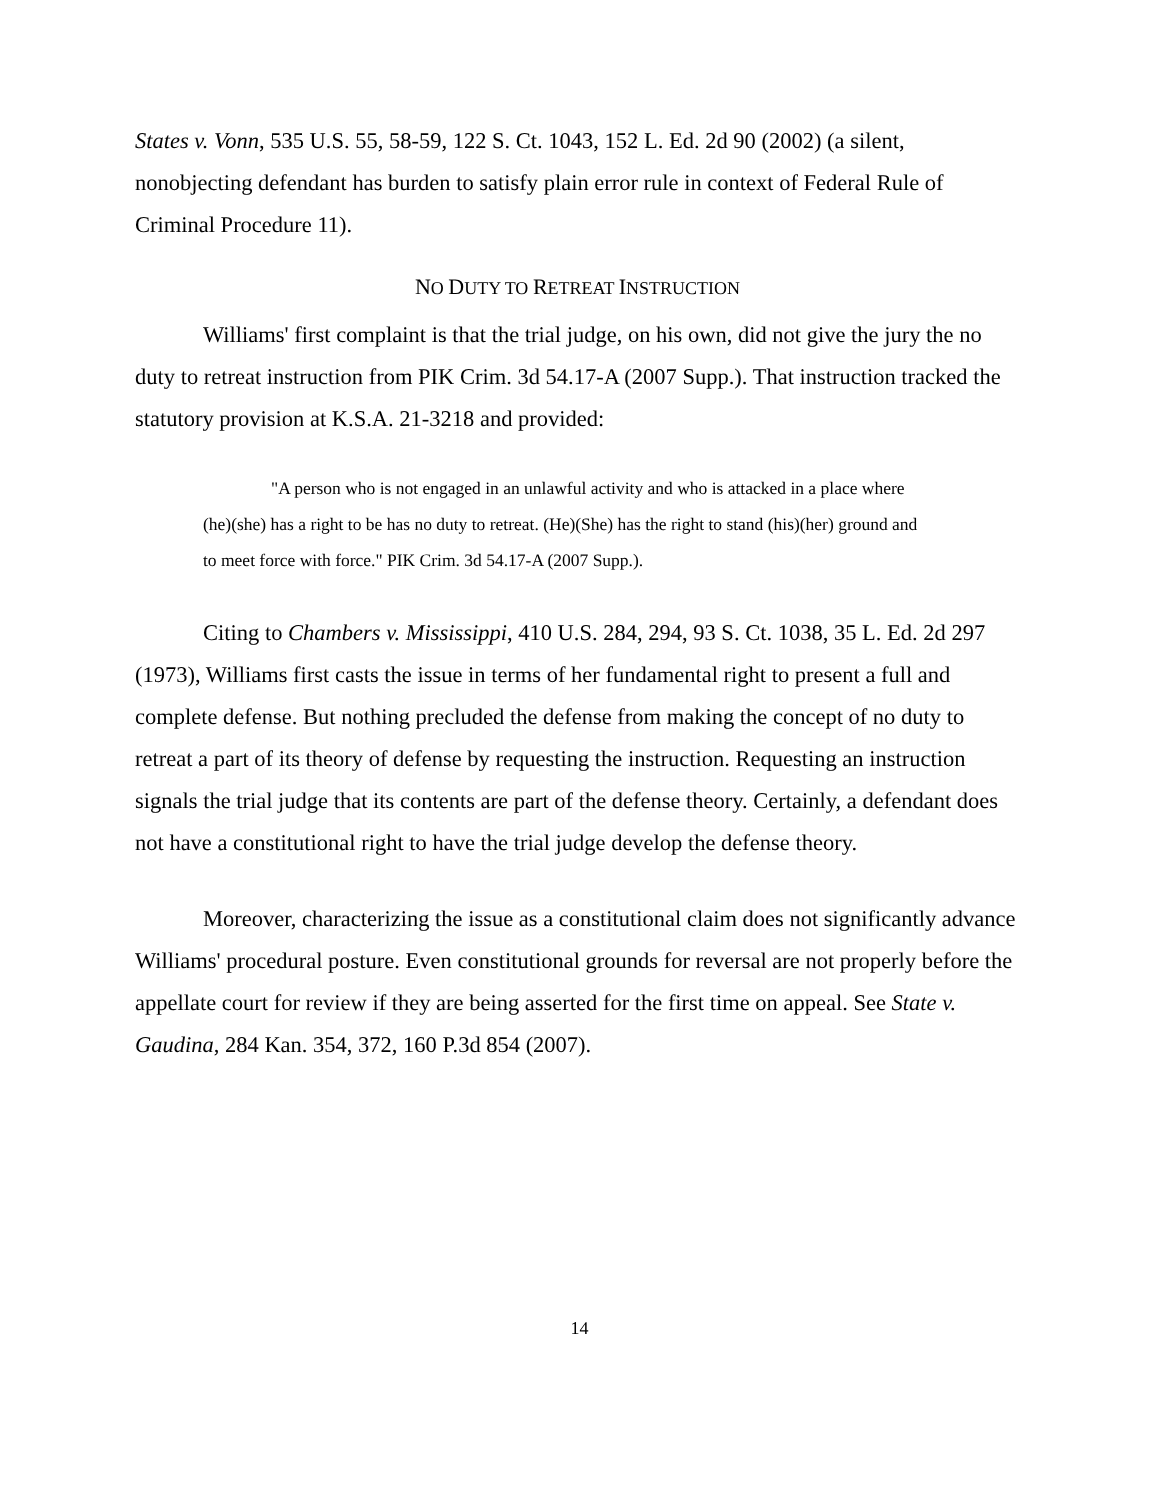States v. Vonn, 535 U.S. 55, 58-59, 122 S. Ct. 1043, 152 L. Ed. 2d 90 (2002) (a silent, nonobjecting defendant has burden to satisfy plain error rule in context of Federal Rule of Criminal Procedure 11).
NO DUTY TO RETREAT INSTRUCTION
Williams' first complaint is that the trial judge, on his own, did not give the jury the no duty to retreat instruction from PIK Crim. 3d 54.17-A (2007 Supp.). That instruction tracked the statutory provision at K.S.A. 21-3218 and provided:
"A person who is not engaged in an unlawful activity and who is attacked in a place where (he)(she) has a right to be has no duty to retreat. (He)(She) has the right to stand (his)(her) ground and to meet force with force." PIK Crim. 3d 54.17-A (2007 Supp.).
Citing to Chambers v. Mississippi, 410 U.S. 284, 294, 93 S. Ct. 1038, 35 L. Ed. 2d 297 (1973), Williams first casts the issue in terms of her fundamental right to present a full and complete defense. But nothing precluded the defense from making the concept of no duty to retreat a part of its theory of defense by requesting the instruction. Requesting an instruction signals the trial judge that its contents are part of the defense theory. Certainly, a defendant does not have a constitutional right to have the trial judge develop the defense theory.
Moreover, characterizing the issue as a constitutional claim does not significantly advance Williams' procedural posture. Even constitutional grounds for reversal are not properly before the appellate court for review if they are being asserted for the first time on appeal. See State v. Gaudina, 284 Kan. 354, 372, 160 P.3d 854 (2007).
14